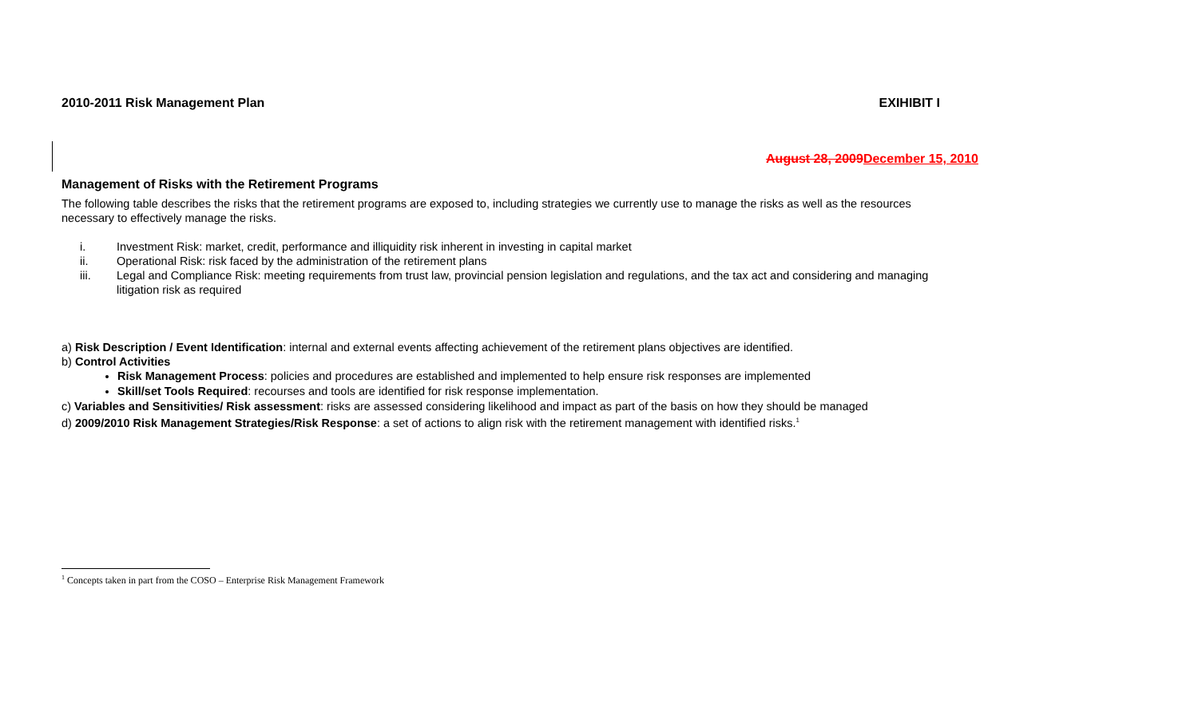2010-2011 Risk Management Plan EXIHIBIT I
August 28, 2009December 15, 2010
Management of Risks with the Retirement Programs
The following table describes the risks that the retirement programs are exposed to, including strategies we currently use to manage the risks as well as the resources necessary to effectively manage the risks.
i. Investment Risk: market, credit, performance and illiquidity risk inherent in investing in capital market
ii. Operational Risk: risk faced by the administration of the retirement plans
iii. Legal and Compliance Risk: meeting requirements from trust law, provincial pension legislation and regulations, and the tax act and considering and managing litigation risk as required
a) Risk Description / Event Identification: internal and external events affecting achievement of the retirement plans objectives are identified.
b) Control Activities
Risk Management Process: policies and procedures are established and implemented to help ensure risk responses are implemented
Skill/set Tools Required: recourses and tools are identified for risk response implementation.
c) Variables and Sensitivities/ Risk assessment: risks are assessed considering likelihood and impact as part of the basis on how they should be managed
d) 2009/2010 Risk Management Strategies/Risk Response: a set of actions to align risk with the retirement management with identified risks.<sup>1</sup>
<sup>1</sup> Concepts taken in part from the COSO – Enterprise Risk Management Framework